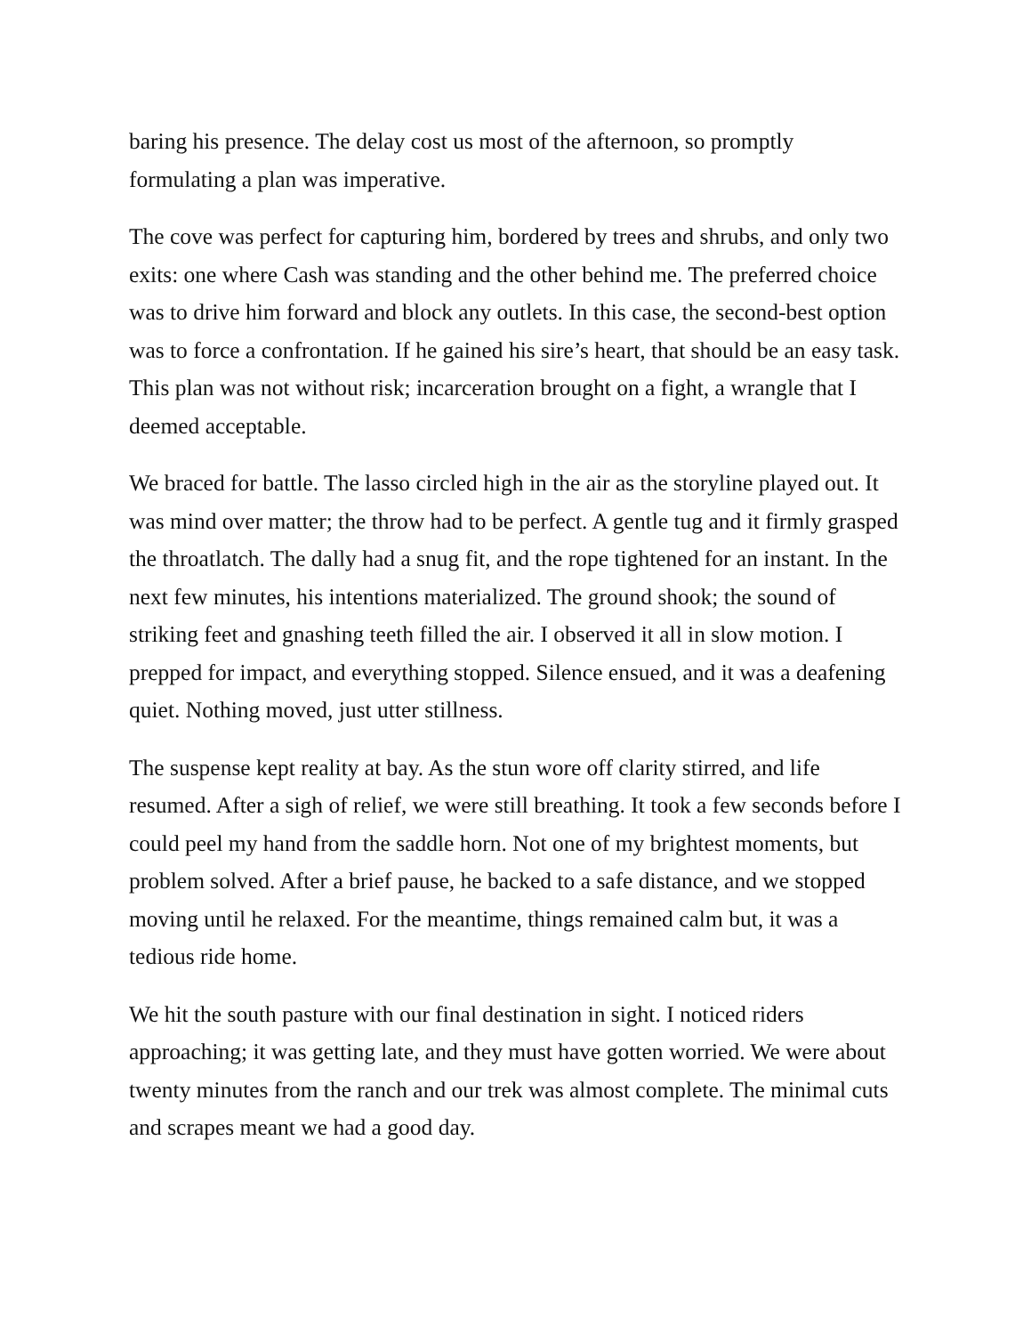baring his presence. The delay cost us most of the afternoon, so promptly formulating a plan was imperative.
The cove was perfect for capturing him, bordered by trees and shrubs, and only two exits: one where Cash was standing and the other behind me. The preferred choice was to drive him forward and block any outlets. In this case, the second-best option was to force a confrontation. If he gained his sire’s heart, that should be an easy task. This plan was not without risk; incarceration brought on a fight, a wrangle that I deemed acceptable.
We braced for battle. The lasso circled high in the air as the storyline played out. It was mind over matter; the throw had to be perfect. A gentle tug and it firmly grasped the throatlatch. The dally had a snug fit, and the rope tightened for an instant. In the next few minutes, his intentions materialized. The ground shook; the sound of striking feet and gnashing teeth filled the air. I observed it all in slow motion. I prepped for impact, and everything stopped. Silence ensued, and it was a deafening quiet. Nothing moved, just utter stillness.
The suspense kept reality at bay. As the stun wore off clarity stirred, and life resumed. After a sigh of relief, we were still breathing. It took a few seconds before I could peel my hand from the saddle horn. Not one of my brightest moments, but problem solved. After a brief pause, he backed to a safe distance, and we stopped moving until he relaxed. For the meantime, things remained calm but, it was a tedious ride home.
We hit the south pasture with our final destination in sight. I noticed riders approaching; it was getting late, and they must have gotten worried. We were about twenty minutes from the ranch and our trek was almost complete. The minimal cuts and scrapes meant we had a good day.